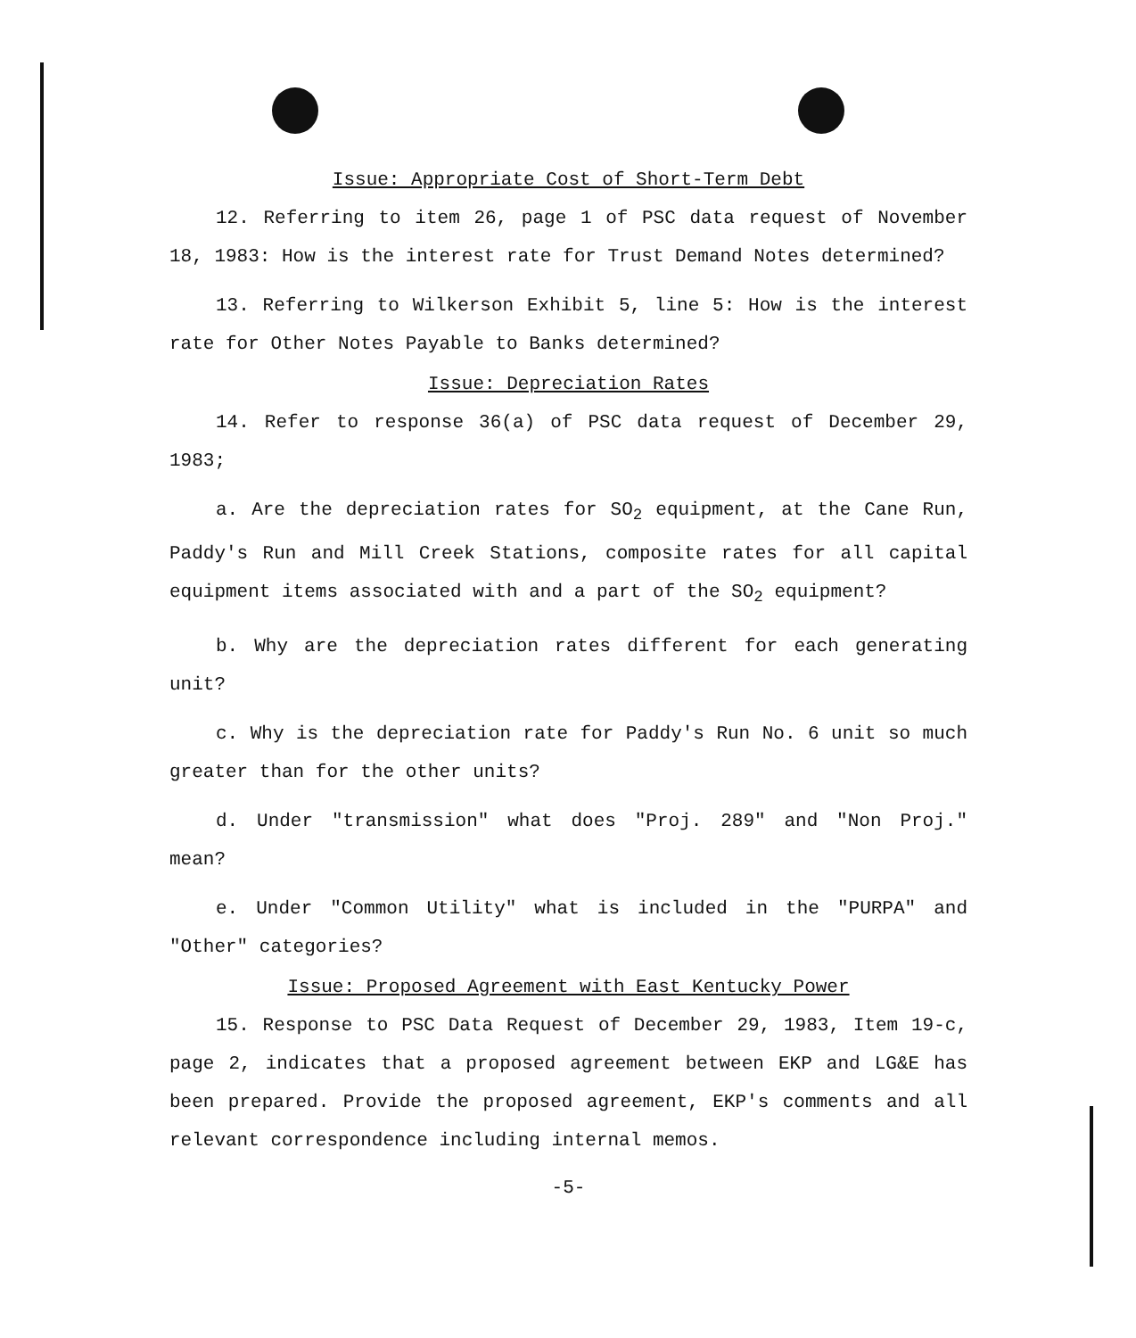Issue: Appropriate Cost of Short-Term Debt
12. Referring to item 26, page 1 of PSC data request of November 18, 1983: How is the interest rate for Trust Demand Notes determined?
13. Referring to Wilkerson Exhibit 5, line 5: How is the interest rate for Other Notes Payable to Banks determined?
Issue: Depreciation Rates
14. Refer to response 36(a) of PSC data request of December 29, 1983;
a. Are the depreciation rates for SO<sub>2</sub> equipment, at the Cane Run, Paddy's Run and Mill Creek Stations, composite rates for all capital equipment items associated with and a part of the SO<sub>2</sub> equipment?
b. Why are the depreciation rates different for each generating unit?
c. Why is the depreciation rate for Paddy's Run No. 6 unit so much greater than for the other units?
d. Under "transmission" what does "Proj. 289" and "Non Proj." mean?
e. Under "Common Utility" what is included in the "PURPA" and "Other" categories?
Issue: Proposed Agreement with East Kentucky Power
15. Response to PSC Data Request of December 29, 1983, Item 19-c, page 2, indicates that a proposed agreement between EKP and LG&E has been prepared. Provide the proposed agreement, EKP's comments and all relevant correspondence including internal memos.
-5-